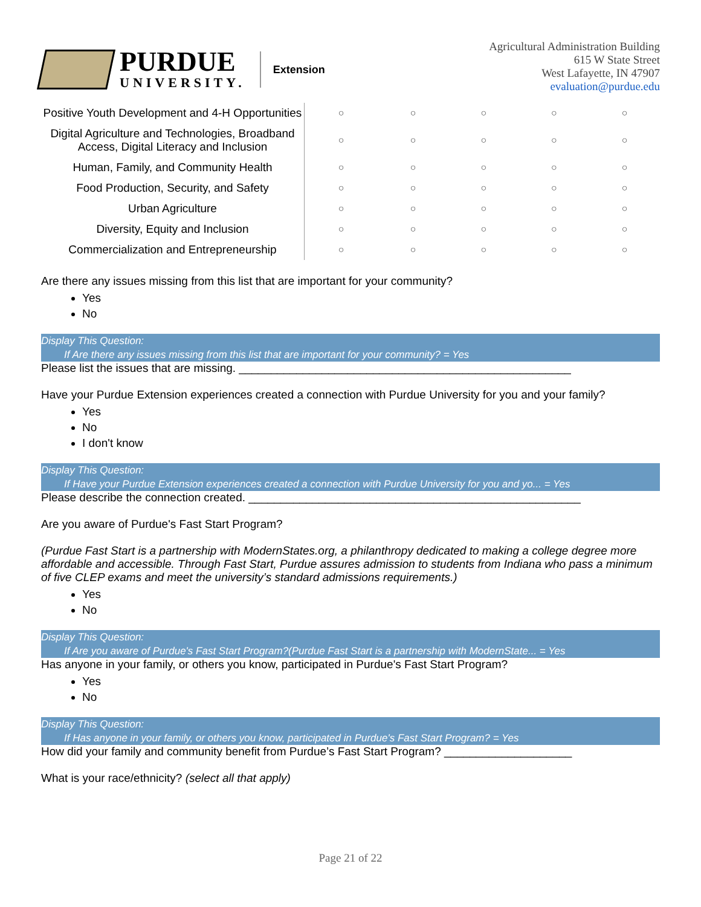PURDUE
UNIVERSITY.
Extension
Agricultural Administration Building
615 W State Street
West Lafayette, IN 47907
evaluation@purdue.edu
| Positive Youth Development and 4-H Opportunities | ○ | ○ | ○ | ○ | ○ |
| Digital Agriculture and Technologies, Broadband Access, Digital Literacy and Inclusion | ○ | ○ | ○ | ○ | ○ |
| Human, Family, and Community Health | ○ | ○ | ○ | ○ | ○ |
| Food Production, Security, and Safety | ○ | ○ | ○ | ○ | ○ |
| Urban Agriculture | ○ | ○ | ○ | ○ | ○ |
| Diversity, Equity and Inclusion | ○ | ○ | ○ | ○ | ○ |
| Commercialization and Entrepreneurship | ○ | ○ | ○ | ○ | ○ |
Are there any issues missing from this list that are important for your community?
Yes
No
Display This Question:
If Are there any issues missing from this list that are important for your community? = Yes
Please list the issues that are missing. ____________________________________________________
Have your Purdue Extension experiences created a connection with Purdue University for you and your family?
Yes
No
I don't know
Display This Question:
If Have your Purdue Extension experiences created a connection with Purdue University for you and yo... = Yes
Please describe the connection created. ____________________________________________________
Are you aware of Purdue's Fast Start Program?
(Purdue Fast Start is a partnership with ModernStates.org, a philanthropy dedicated to making a college degree more affordable and accessible. Through Fast Start, Purdue assures admission to students from Indiana who pass a minimum of five CLEP exams and meet the university’s standard admissions requirements.)
Yes
No
Display This Question:
If Are you aware of Purdue's Fast Start Program?(Purdue Fast Start is a partnership with ModernState... = Yes
Has anyone in your family, or others you know, participated in Purdue's Fast Start Program?
Yes
No
Display This Question:
If Has anyone in your family, or others you know, participated in Purdue's Fast Start Program? = Yes
How did your family and community benefit from Purdue’s Fast Start Program? ____________________
What is your race/ethnicity? (select all that apply)
Page 21 of 22